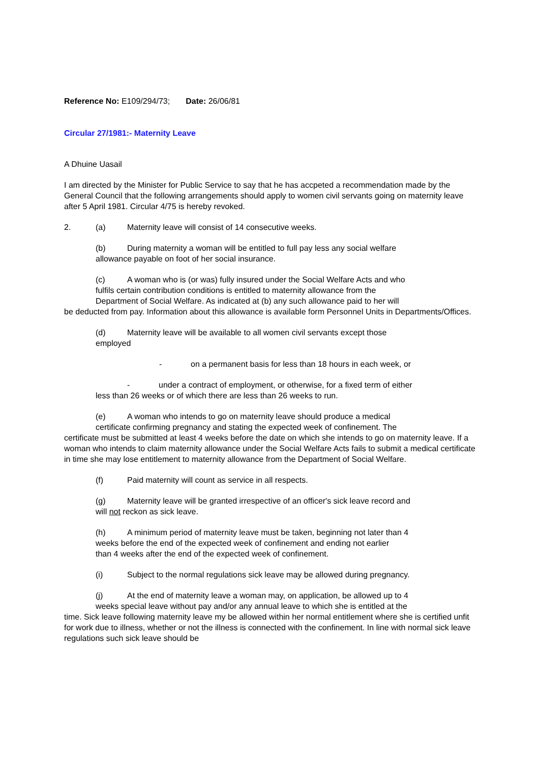Reference No: E109/294/73; Date: 26/06/81
Circular 27/1981:- Maternity Leave
A Dhuine Uasail
I am directed by the Minister for Public Service to say that he has accpeted a recommendation made by the General Council that the following arrangements should apply to women civil servants going on maternity leave after 5 April 1981. Circular 4/75 is hereby revoked.
2. (a) Maternity leave will consist of 14 consecutive weeks.
(b) During maternity a woman will be entitled to full pay less any social welfare
allowance payable on foot of her social insurance.
(c) A woman who is (or was) fully insured under the Social Welfare Acts and who
fulfils certain contribution conditions is entitled to maternity allowance from the
Department of Social Welfare. As indicated at (b) any such allowance paid to her will
be deducted from pay. Information about this allowance is available form Personnel Units in Departments/Offices.
(d) Maternity leave will be available to all women civil servants except those
employed
- on a permanent basis for less than 18 hours in each week, or
- under a contract of employment, or otherwise, for a fixed term of either
less than 26 weeks or of which there are less than 26 weeks to run.
(e) A woman who intends to go on maternity leave should produce a medical
certificate confirming pregnancy and stating the expected week of confinement. The
certificate must be submitted at least 4 weeks before the date on which she intends to go on maternity leave. If a woman who intends to claim maternity allowance under the Social Welfare Acts fails to submit a medical certificate in time she may lose entitlement to maternity allowance from the Department of Social Welfare.
(f) Paid maternity will count as service in all respects.
(g) Maternity leave will be granted irrespective of an officer's sick leave record and
will not reckon as sick leave.
(h) A minimum period of maternity leave must be taken, beginning not later than 4
weeks before the end of the expected week of confinement and ending not earlier
than 4 weeks after the end of the expected week of confinement.
(i) Subject to the normal regulations sick leave may be allowed during pregnancy.
(j) At the end of maternity leave a woman may, on application, be allowed up to 4
weeks special leave without pay and/or any annual leave to which she is entitled at the
time. Sick leave following maternity leave my be allowed within her normal entitlement where she is certified unfit for work due to illness, whether or not the illness is connected with the confinement. In line with normal sick leave regulations such sick leave should be